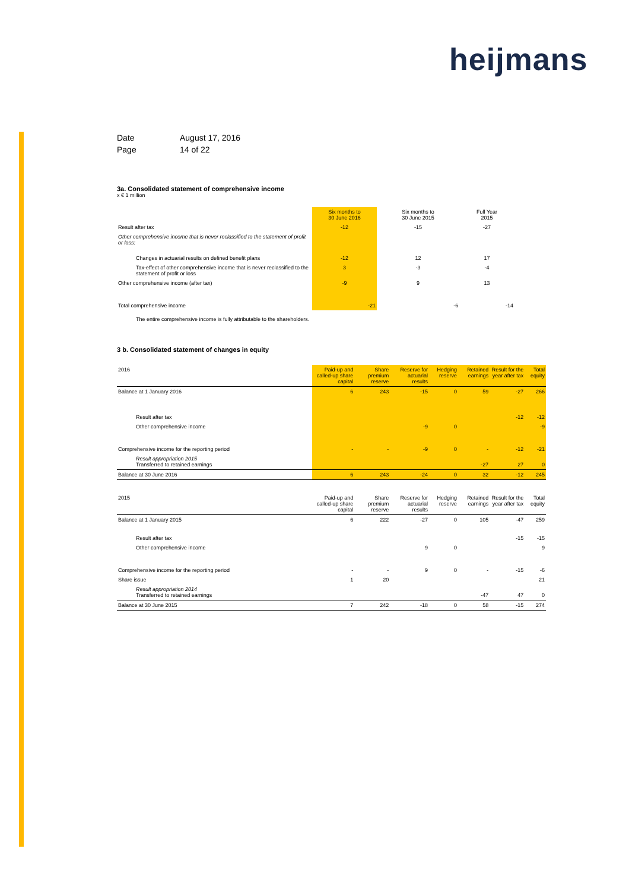heijmans
| Date | August 17, 2016 |
| Page | 14 of 22 |
3a. Consolidated statement of comprehensive income
x € 1 million
| | Six months to 30 June 2016 | Six months to 30 June 2015 | Full Year 2015 |
| --- | --- | --- | --- |
| Result after tax | -12 | -15 | -27 |
| Other comprehensive income that is never reclassified to the statement of profit or loss: | | | |
| Changes in actuarial results on defined benefit plans | -12 | 12 | 17 |
| Tax-effect of other comprehensive income that is never reclassified to the statement of profit or loss | 3 | -3 | -4 |
| Other comprehensive income (after tax) | -9 | 9 | 13 |
| Total comprehensive income | -21 | -6 | -14 |
The entire comprehensive income is fully attributable to the shareholders.
3 b. Consolidated statement of changes in equity
| 2016 | Paid-up and called-up share capital | Share premium reserve | Reserve for actuarial results | Hedging reserve | Retained earnings | Result for the year after tax | Total equity |
| --- | --- | --- | --- | --- | --- | --- | --- |
| Balance at 1 January 2016 | 6 | 243 | -15 | 0 | 59 | -27 | 266 |
| Result after tax | | | | | | -12 | -12 |
| Other comprehensive income | | | -9 | 0 | | | -9 |
| Comprehensive income for the reporting period | - | - | -9 | 0 | - | -12 | -21 |
| Result appropriation 2015 Transferred to retained earnings | | | | | -27 | 27 | 0 |
| Balance at 30 June 2016 | 6 | 243 | -24 | 0 | 32 | -12 | 245 |
| 2015 | Paid-up and called-up share capital | Share premium reserve | Reserve for actuarial results | Hedging reserve | Retained earnings | Result for the year after tax | Total equity |
| Balance at 1 January 2015 | 6 | 222 | -27 | 0 | 105 | -47 | 259 |
| Result after tax | | | | | | -15 | -15 |
| Other comprehensive income | | | 9 | 0 | | | 9 |
| Comprehensive income for the reporting period | - | - | 9 | 0 | - | -15 | -6 |
| Share issue | 1 | 20 | | | | | 21 |
| Result appropriation 2014 Transferred to retained earnings | | | | | -47 | 47 | 0 |
| Balance at 30 June 2015 | 7 | 242 | -18 | 0 | 58 | -15 | 274 |